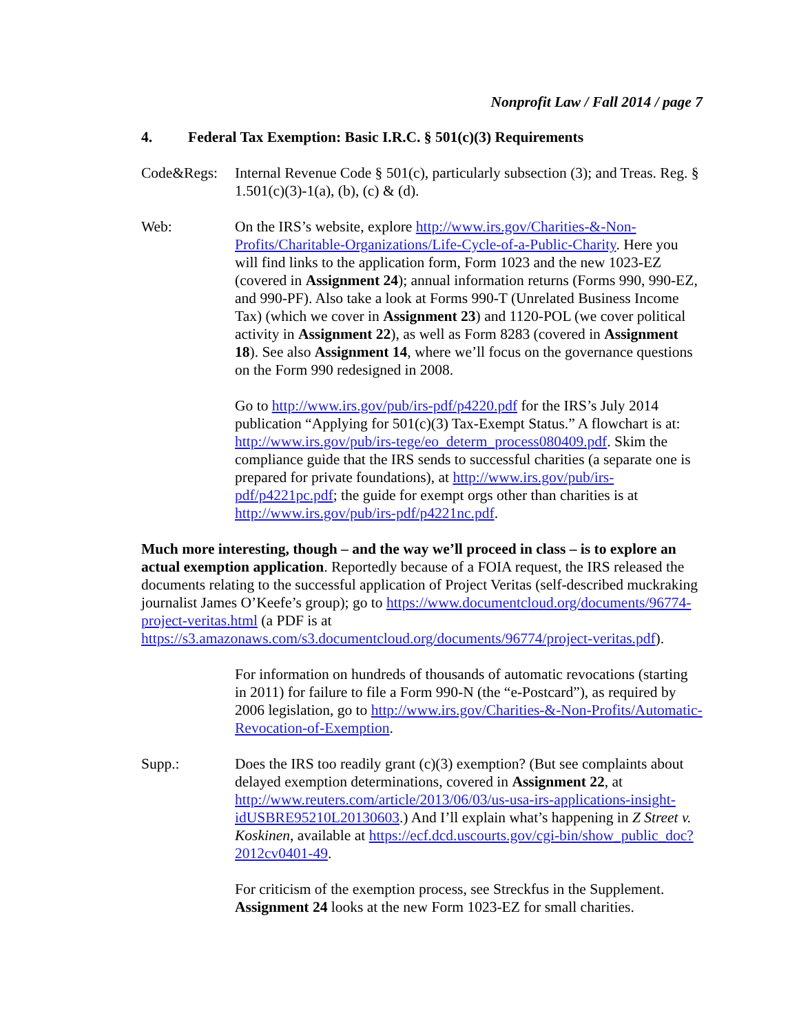Nonprofit Law / Fall 2014 / page 7
4. Federal Tax Exemption: Basic I.R.C. § 501(c)(3) Requirements
Code&Regs: Internal Revenue Code § 501(c), particularly subsection (3); and Treas. Reg. § 1.501(c)(3)-1(a), (b), (c) & (d).
Web: On the IRS’s website, explore http://www.irs.gov/Charities-&-Non-Profits/Charitable-Organizations/Life-Cycle-of-a-Public-Charity. Here you will find links to the application form, Form 1023 and the new 1023-EZ (covered in Assignment 24); annual information returns (Forms 990, 990-EZ, and 990-PF). Also take a look at Forms 990-T (Unrelated Business Income Tax) (which we cover in Assignment 23) and 1120-POL (we cover political activity in Assignment 22), as well as Form 8283 (covered in Assignment 18). See also Assignment 14, where we’ll focus on the governance questions on the Form 990 redesigned in 2008.
Go to http://www.irs.gov/pub/irs-pdf/p4220.pdf for the IRS’s July 2014 publication “Applying for 501(c)(3) Tax-Exempt Status.” A flowchart is at: http://www.irs.gov/pub/irs-tege/eo_determ_process080409.pdf. Skim the compliance guide that the IRS sends to successful charities (a separate one is prepared for private foundations), at http://www.irs.gov/pub/irs-pdf/p4221pc.pdf; the guide for exempt orgs other than charities is at http://www.irs.gov/pub/irs-pdf/p4221nc.pdf.
Much more interesting, though – and the way we’ll proceed in class – is to explore an actual exemption application. Reportedly because of a FOIA request, the IRS released the documents relating to the successful application of Project Veritas (self-described muckraking journalist James O’Keefe’s group); go to https://www.documentcloud.org/documents/96774-project-veritas.html (a PDF is at https://s3.amazonaws.com/s3.documentcloud.org/documents/96774/project-veritas.pdf).
For information on hundreds of thousands of automatic revocations (starting in 2011) for failure to file a Form 990-N (the “e-Postcard”), as required by 2006 legislation, go to http://www.irs.gov/Charities-&-Non-Profits/Automatic-Revocation-of-Exemption.
Supp.: Does the IRS too readily grant (c)(3) exemption? (But see complaints about delayed exemption determinations, covered in Assignment 22, at http://www.reuters.com/article/2013/06/03/us-usa-irs-applications-insight-idUSBRE95210L20130603.) And I’ll explain what’s happening in Z Street v. Koskinen, available at https://ecf.dcd.uscourts.gov/cgi-bin/show_public_doc?2012cv0401-49.
For criticism of the exemption process, see Streckfus in the Supplement. Assignment 24 looks at the new Form 1023-EZ for small charities.